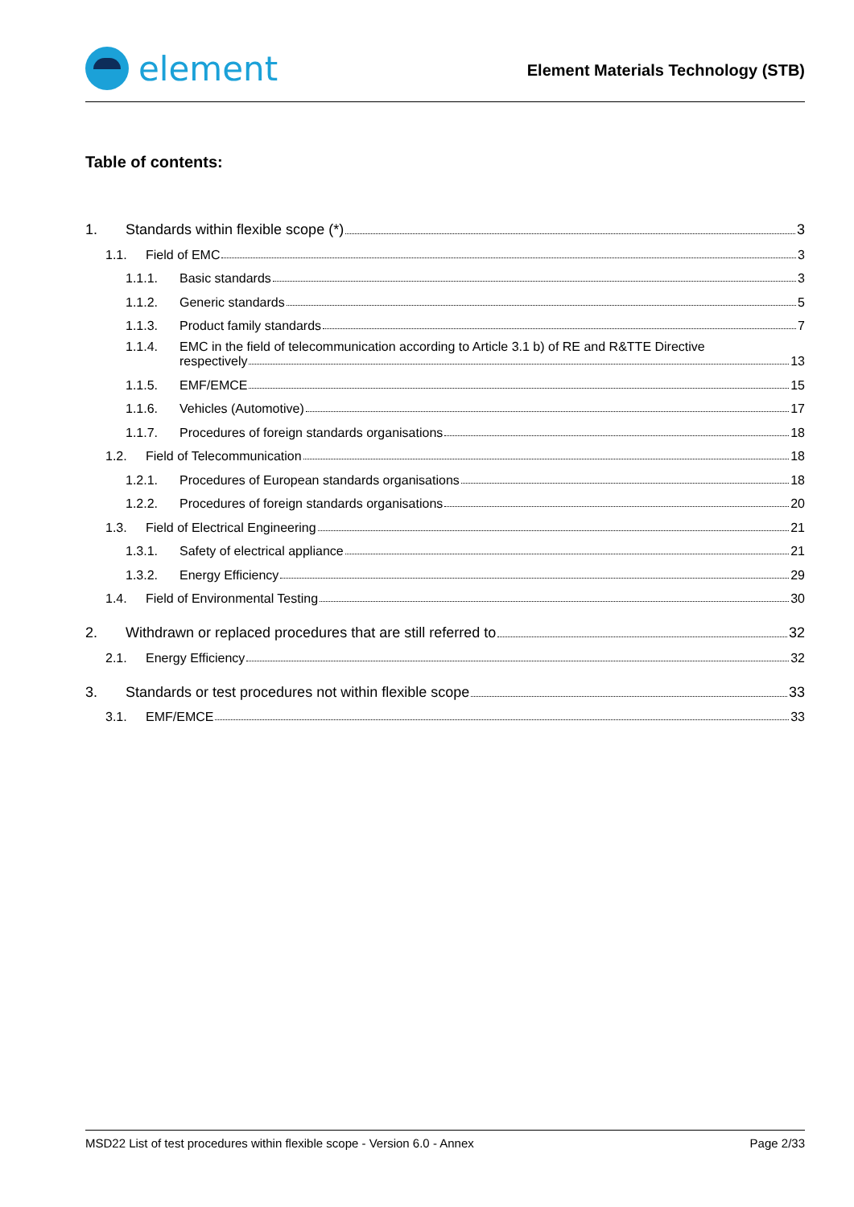element
Element Materials Technology (STB)
Table of contents:
1. Standards within flexible scope (*) 3
1.1. Field of EMC 3
1.1.1. Basic standards 3
1.1.2. Generic standards 5
1.1.3. Product family standards 7
1.1.4. EMC in the field of telecommunication according to Article 3.1 b) of RE and R&TTE Directive
respectively 13
1.1.5. EMF/EMCE 15
1.1.6. Vehicles (Automotive) 17
1.1.7. Procedures of foreign standards organisations 18
1.2. Field of Telecommunication 18
1.2.1. Procedures of European standards organisations 18
1.2.2. Procedures of foreign standards organisations 20
1.3. Field of Electrical Engineering 21
1.3.1. Safety of electrical appliance 21
1.3.2. Energy Efficiency 29
1.4. Field of Environmental Testing 30
2. Withdrawn or replaced procedures that are still referred to 32
2.1. Energy Efficiency 32
3. Standards or test procedures not within flexible scope 33
3.1. EMF/EMCE 33
MSD22 List of test procedures within flexible scope - Version 6.0 - Annex Page 2/33